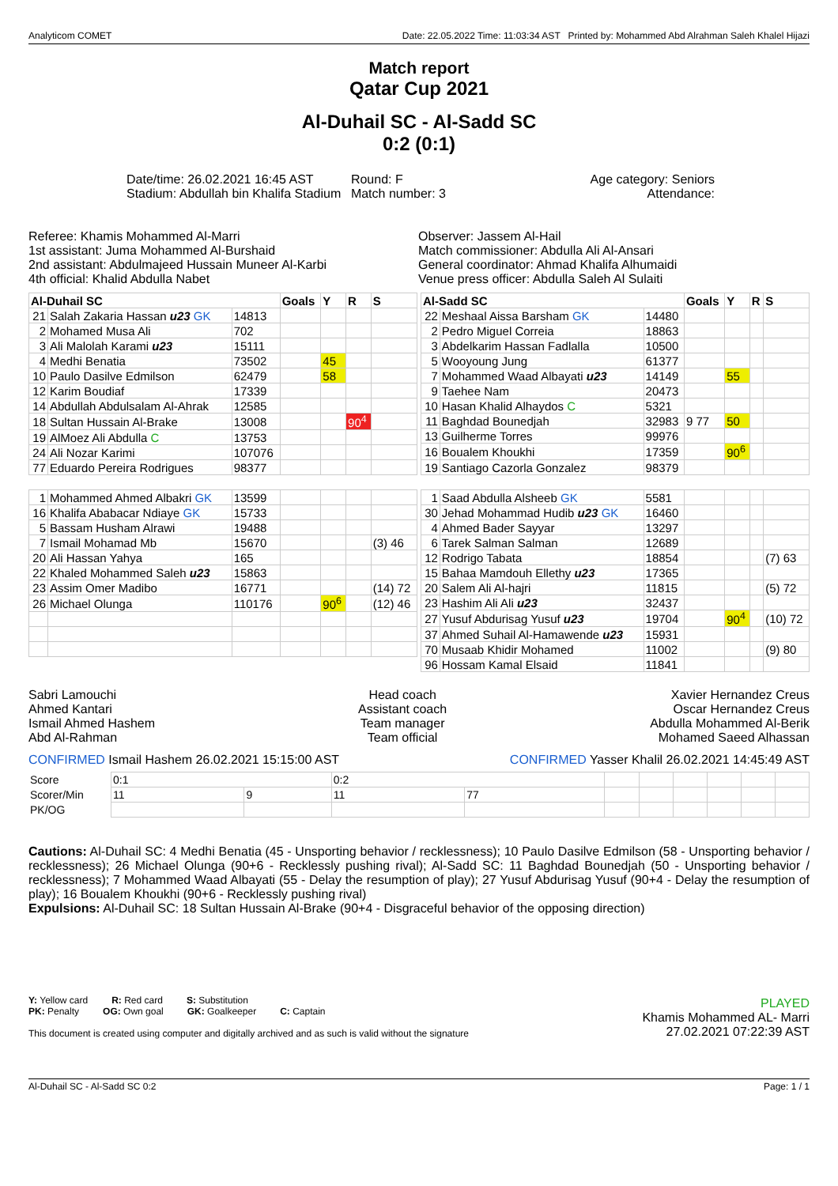Analyticom COMET Date: 22.05.2022 Time: 11:03:34 AST Printed by: Mohammed Abd Alrahman Saleh Khalel Hijazi
Match report
Qatar Cup 2021
Al-Duhail SC - Al-Sadd SC
0:2 (0:1)
Date/time: 26.02.2021 16:45 AST
Stadium: Abdullah bin Khalifa Stadium
Round: F
Match number: 3
Age category: Seniors
Attendance:
Referee: Khamis Mohammed Al-Marri
1st assistant: Juma Mohammed Al-Burshaid
2nd assistant: Abdulmajeed Hussain Muneer Al-Karbi
4th official: Khalid Abdulla Nabet
Observer: Jassem Al-Hail
Match commissioner: Abdulla Ali Al-Ansari
General coordinator: Ahmad Khalifa Alhumaidi
Venue press officer: Abdulla Saleh Al Sulaiti
| Al-Duhail SC | | | Goals | Y | R | S |
| --- | --- | --- | --- | --- | --- | --- |
| 21 | Salah Zakaria Hassan u23 GK | 14813 | | | | |
| 2 | Mohamed Musa Ali | 702 | | | | |
| 3 | Ali Malolah Karami u23 | 15111 | | | | |
| 4 | Medhi Benatia | 73502 | | 45 | | |
| 10 | Paulo Dasilve Edmilson | 62479 | | 58 | | |
| 12 | Karim Boudiaf | 17339 | | | | |
| 14 | Abdullah Abdulsalam Al-Ahrak | 12585 | | | | |
| 18 | Sultan Hussain Al-Brake | 13008 | | | 90<sup>4</sup> | |
| 19 | AlMoez Ali Abdulla C | 13753 | | | | |
| 24 | Ali Nozar Karimi | 107076 | | | | |
| 77 | Eduardo Pereira Rodrigues | 98377 | | | | |
| 1 | Mohammed Ahmed Albakri GK | 13599 | | | | |
| 16 | Khalifa Ababacar Ndiaye GK | 15733 | | | | |
| 5 | Bassam Husham Alrawi | 19488 | | | | |
| 7 | Ismail Mohamad Mb | 15670 | | | | (3) 46 |
| 20 | Ali Hassan Yahya | 165 | | | | |
| 22 | Khaled Mohammed Saleh u23 | 15863 | | | | |
| 23 | Assim Omer Madibo | 16771 | | | | (14) 72 |
| 26 | Michael Olunga | 110176 | | 90<sup>6</sup> | | (12) 46 |
| Al-Sadd SC | | | Goals | Y | R | S |
| --- | --- | --- | --- | --- | --- | --- |
| 22 | Meshaal Aissa Barsham GK | 14480 | | | | |
| 2 | Pedro Miguel Correia | 18863 | | | | |
| 3 | Abdelkarim Hassan Fadlalla | 10500 | | | | |
| 5 | Wooyoung Jung | 61377 | | | | |
| 7 | Mohammed Waad Albayati u23 | 14149 | | 55 | | |
| 9 | Taehee Nam | 20473 | | | | |
| 10 | Hasan Khalid Alhaydos C | 5321 | | | | |
| 11 | Baghdad Bounedjah | 32983 | 9 77 | 50 | | |
| 13 | Guilherme Torres | 99976 | | | | |
| 16 | Boualem Khoukhi | 17359 | | 90<sup>6</sup> | | |
| 19 | Santiago Cazorla Gonzalez | 98379 | | | | |
| 1 | Saad Abdulla Alsheeb GK | 5581 | | | | |
| 30 | Jehad Mohammad Hudib u23 GK | 16460 | | | | |
| 4 | Ahmed Bader Sayyar | 13297 | | | | |
| 6 | Tarek Salman Salman | 12689 | | | | |
| 12 | Rodrigo Tabata | 18854 | | | | (7) 63 |
| 15 | Bahaa Mamdouh Ellethy u23 | 17365 | | | | |
| 20 | Salem Ali Al-hajri | 11815 | | | | (5) 72 |
| 23 | Hashim Ali Ali u23 | 32437 | | | | |
| 27 | Yusuf Abdurisag Yusuf u23 | 19704 | | 90<sup>4</sup> | | (10) 72 |
| 37 | Ahmed Suhail Al-Hamawende u23 | 15931 | | | | |
| 70 | Musaab Khidir Mohamed | 11002 | | | | (9) 80 |
| 96 | Hossam Kamal Elsaid | 11841 | | | | |
Sabri Lamouchi
Ahmed Kantari
Ismail Ahmed Hashem
Abd Al-Rahman
Head coach
Assistant coach
Team manager
Team official
Xavier Hernandez Creus
Oscar Hernandez Creus
Abdulla Mohammed Al-Berik
Mohamed Saeed Alhassan
CONFIRMED Ismail Hashem 26.02.2021 15:15:00 AST
CONFIRMED Yasser Khalil 26.02.2021 14:45:49 AST
| Score | 0:1 | | 0:2 | | | | | | | |
| Scorer/Min | 11 | 9 | 11 | 77 | | | | | | |
| PK/OG | | | | | | | | | | |
Cautions: Al-Duhail SC: 4 Medhi Benatia (45 - Unsporting behavior / recklessness); 10 Paulo Dasilve Edmilson (58 - Unsporting behavior / recklessness); 26 Michael Olunga (90+6 - Recklessly pushing rival); Al-Sadd SC: 11 Baghdad Bounedjah (50 - Unsporting behavior / recklessness); 7 Mohammed Waad Albayati (55 - Delay the resumption of play); 27 Yusuf Abdurisag Yusuf (90+4 - Delay the resumption of play); 16 Boualem Khoukhi (90+6 - Recklessly pushing rival)
Expulsions: Al-Duhail SC: 18 Sultan Hussain Al-Brake (90+4 - Disgraceful behavior of the opposing direction)
Y: Yellow card R: Red card S: Substitution
PK: Penalty OG: Own goal GK: Goalkeeper C: Captain
This document is created using computer and digitally archived and as such is valid without the signature
PLAYED
Khamis Mohammed AL- Marri
27.02.2021 07:22:39 AST
Al-Duhail SC - Al-Sadd SC 0:2 Page: 1 / 1